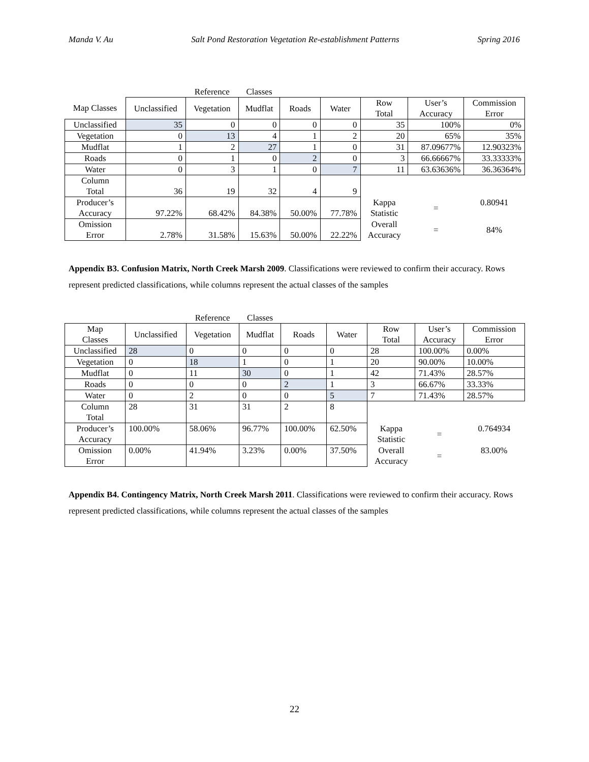Manda V. Au Salt Pond Restoration Vegetation Re-establishment Patterns Spring 2016
| | | Reference | Classes | | | | | |
| Map Classes | Unclassified | Vegetation | Mudflat | Roads | Water | Row Total | User’s Accuracy | Commission Error |
| Unclassified | 35 | 0 | 0 | 0 | 0 | 35 | 100% | 0% |
| Vegetation | 0 | 13 | 4 | 1 | 2 | 20 | 65% | 35% |
| Mudflat | 1 | 2 | 27 | 1 | 0 | 31 | 87.09677% | 12.90323% |
| Roads | 0 | 1 | 0 | 2 | 0 | 3 | 66.66667% | 33.33333% |
| Water | 0 | 3 | 1 | 0 | 7 | 11 | 63.63636% | 36.36364% |
| Column Total | 36 | 19 | 32 | 4 | 9 | | | |
| Producer’s Accuracy | 97.22% | 68.42% | 84.38% | 50.00% | 77.78% | Kappa Statistic | = | 0.80941 |
| Omission Error | 2.78% | 31.58% | 15.63% | 50.00% | 22.22% | Overall Accuracy | = | 84% |
Appendix B3. Confusion Matrix, North Creek Marsh 2009. Classifications were reviewed to confirm their accuracy. Rows represent predicted classifications, while columns represent the actual classes of the samples
| | | Reference | Classes | | | | | |
| Map Classes | Unclassified | Vegetation | Mudflat | Roads | Water | Row Total | User’s Accuracy | Commission Error |
| Unclassified | 28 | 0 | 0 | 0 | 0 | 28 | 100.00% | 0.00% |
| Vegetation | 0 | 18 | 1 | 0 | 1 | 20 | 90.00% | 10.00% |
| Mudflat | 0 | 11 | 30 | 0 | 1 | 42 | 71.43% | 28.57% |
| Roads | 0 | 0 | 0 | 2 | 1 | 3 | 66.67% | 33.33% |
| Water | 0 | 2 | 0 | 0 | 5 | 7 | 71.43% | 28.57% |
| Column Total | 28 | 31 | 31 | 2 | 8 | | | |
| Producer’s Accuracy | 100.00% | 58.06% | 96.77% | 100.00% | 62.50% | Kappa Statistic | = | 0.764934 |
| Omission Error | 0.00% | 41.94% | 3.23% | 0.00% | 37.50% | Overall Accuracy | = | 83.00% |
Appendix B4. Contingency Matrix, North Creek Marsh 2011. Classifications were reviewed to confirm their accuracy. Rows represent predicted classifications, while columns represent the actual classes of the samples
22